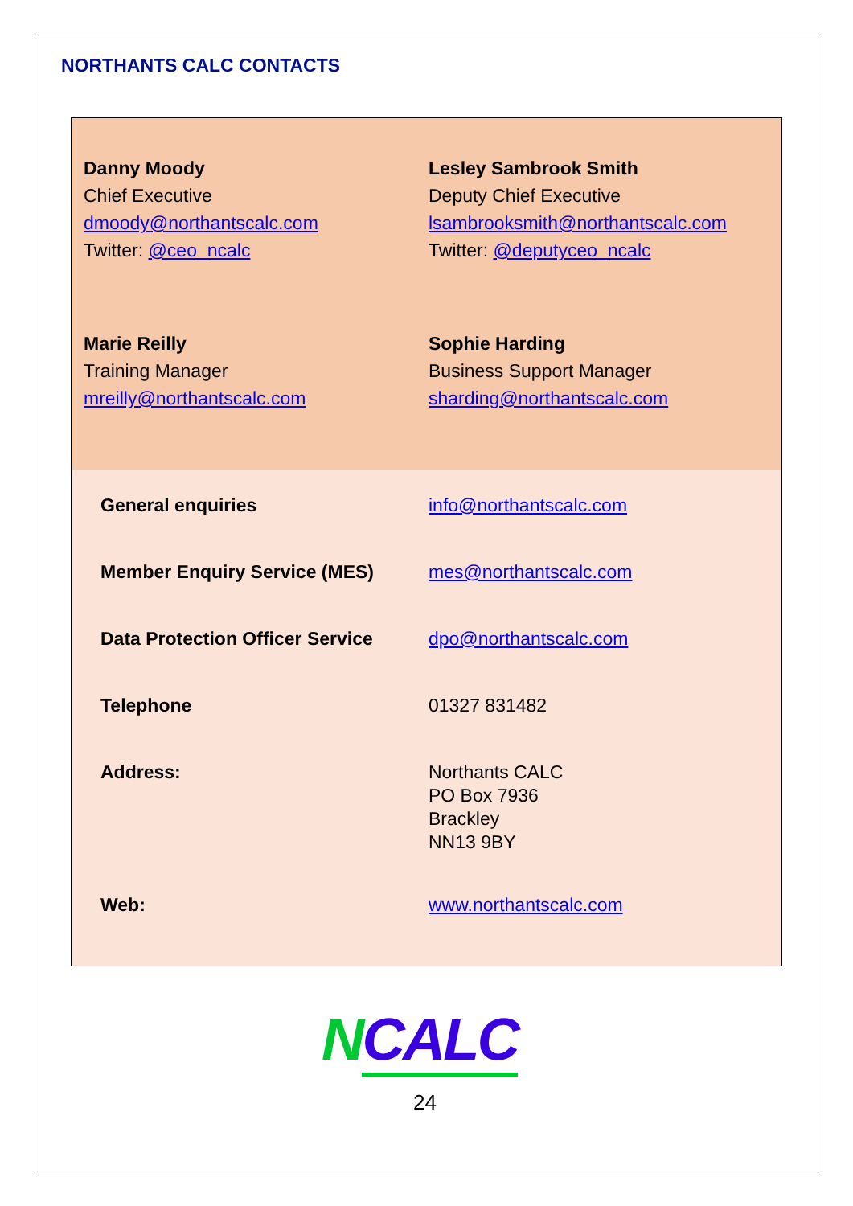NORTHANTS CALC CONTACTS
Danny Moody
Chief Executive
dmoody@northantscalc.com
Twitter: @ceo_ncalc
Lesley Sambrook Smith
Deputy Chief Executive
lsambrooksmith@northantscalc.com
Twitter: @deputyceo_ncalc
Marie Reilly
Training Manager
mreilly@northantscalc.com
Sophie Harding
Business Support Manager
sharding@northantscalc.com
| General enquiries | info@northantscalc.com |
| Member Enquiry Service (MES) | mes@northantscalc.com |
| Data Protection Officer Service | dpo@northantscalc.com |
| Telephone | 01327 831482 |
| Address: | Northants CALC PO Box 7936 Brackley NN13 9BY |
| Web: | www.northantscalc.com |
NCALC
24